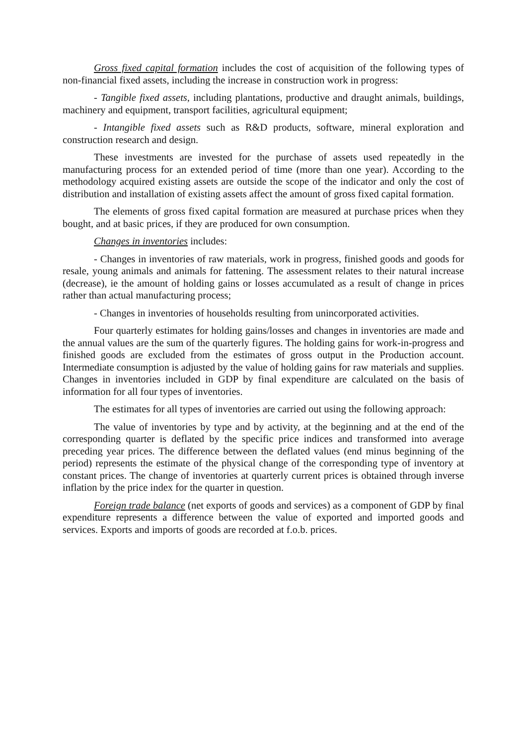Gross fixed capital formation includes the cost of acquisition of the following types of non-financial fixed assets, including the increase in construction work in progress:
- Tangible fixed assets, including plantations, productive and draught animals, buildings, machinery and equipment, transport facilities, agricultural equipment;
- Intangible fixed assets such as R&D products, software, mineral exploration and construction research and design.
These investments are invested for the purchase of assets used repeatedly in the manufacturing process for an extended period of time (more than one year). According to the methodology acquired existing assets are outside the scope of the indicator and only the cost of distribution and installation of existing assets affect the amount of gross fixed capital formation.
The elements of gross fixed capital formation are measured at purchase prices when they bought, and at basic prices, if they are produced for own consumption.
Changes in inventories includes:
- Changes in inventories of raw materials, work in progress, finished goods and goods for resale, young animals and animals for fattening. The assessment relates to their natural increase (decrease), ie the amount of holding gains or losses accumulated as a result of change in prices rather than actual manufacturing process;
- Changes in inventories of households resulting from unincorporated activities.
Four quarterly estimates for holding gains/losses and changes in inventories are made and the annual values are the sum of the quarterly figures. The holding gains for work-in-progress and finished goods are excluded from the estimates of gross output in the Production account. Intermediate consumption is adjusted by the value of holding gains for raw materials and supplies. Changes in inventories included in GDP by final expenditure are calculated on the basis of information for all four types of inventories.
The estimates for all types of inventories are carried out using the following approach:
The value of inventories by type and by activity, at the beginning and at the end of the corresponding quarter is deflated by the specific price indices and transformed into average preceding year prices. The difference between the deflated values (end minus beginning of the period) represents the estimate of the physical change of the corresponding type of inventory at constant prices. The change of inventories at quarterly current prices is obtained through inverse inflation by the price index for the quarter in question.
Foreign trade balance (net exports of goods and services) as a component of GDP by final expenditure represents a difference between the value of exported and imported goods and services. Exports and imports of goods are recorded at f.o.b. prices.